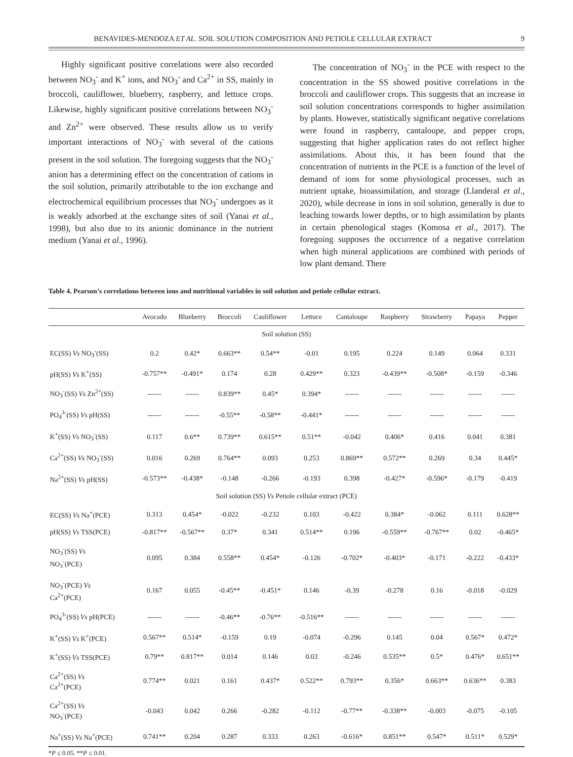BENAVIDES-MENDOZA ET AL. SOIL SOLUTION COMPOSITION AND PETIOLE CELLULAR EXTRACT 9
Highly significant positive correlations were also recorded between NO<sub>3</sub><sup>-</sup> and K<sup>+</sup> ions, and NO<sub>3</sub><sup>-</sup> and Ca<sup>2+</sup> in SS, mainly in broccoli, cauliflower, blueberry, raspberry, and lettuce crops. Likewise, highly significant positive correlations between NO<sub>3</sub><sup>-</sup> and Zn<sup>2+</sup> were observed. These results allow us to verify important interactions of NO<sub>3</sub><sup>-</sup> with several of the cations present in the soil solution. The foregoing suggests that the NO<sub>3</sub><sup>-</sup> anion has a determining effect on the concentration of cations in the soil solution, primarily attributable to the ion exchange and electrochemical equilibrium processes that NO<sub>3</sub><sup>-</sup> undergoes as it is weakly adsorbed at the exchange sites of soil (Yanai et al., 1998), but also due to its anionic dominance in the nutrient medium (Yanai et al., 1996).
The concentration of NO<sub>3</sub><sup>-</sup> in the PCE with respect to the concentration in the SS showed positive correlations in the broccoli and cauliflower crops. This suggests that an increase in soil solution concentrations corresponds to higher assimilation by plants. However, statistically significant negative correlations were found in raspberry, cantaloupe, and pepper crops, suggesting that higher application rates do not reflect higher assimilations. About this, it has been found that the concentration of nutrients in the PCE is a function of the level of demand of ions for some physiological processes, such as nutrient uptake, bioassimilation, and storage (Llanderal et al., 2020), while decrease in ions in soil solution, generally is due to leaching towards lower depths, or to high assimilation by plants in certain phenological stages (Komosa et al., 2017). The foregoing supposes the occurrence of a negative correlation when high mineral applications are combined with periods of low plant demand. There
Table 4. Pearson’s correlations between ions and nutritional variables in soil solution and petiole cellular extract.
| | Avocado | Blueberry | Broccoli | Cauliflower | Lettuce | Cantaloupe | Raspberry | Strawberry | Papaya | Pepper |
| --- | --- | --- | --- | --- | --- | --- | --- | --- | --- | --- |
| Soil solution (SS) | | | | | | | | | | |
| EC(SS) Vs NO<sub>3</sub><sup>-</sup>(SS) | 0.2 | 0.42* | 0.663** | 0.54** | -0.01 | 0.195 | 0.224 | 0.149 | 0.064 | 0.331 |
| pH(SS) Vs K<sup>+</sup>(SS) | -0.757** | -0.491* | 0.174 | 0.28 | 0.429** | 0.323 | -0.439** | -0.508* | -0.159 | -0.346 |
| NO<sub>3</sub><sup>-</sup>(SS) Vs Zn<sup>2+</sup>(SS) | ------ | ------ | 0.839** | 0.45* | 0.394* | ------ | ------ | ------ | ------ | ------ |
| PO<sub>4</sub><sup>3-</sup>(SS) Vs pH(SS) | ------ | ------ | -0.55** | -0.58** | -0.441* | ------ | ------ | ------ | ------ | ------ |
| K<sup>+</sup>(SS) Vs NO<sub>3</sub><sup>-</sup>(SS) | 0.117 | 0.6** | 0.739** | 0.615** | 0.51** | -0.042 | 0.406* | 0.416 | 0.041 | 0.381 |
| Ca<sup>2+</sup>(SS) Vs NO<sub>3</sub><sup>-</sup>(SS) | 0.016 | 0.269 | 0.764** | 0.093 | 0.253 | 0.869** | 0.572** | 0.269 | 0.34 | 0.445* |
| Na<sup>2+</sup>(SS) Vs pH(SS) | -0.573** | -0.438* | -0.148 | -0.266 | -0.193 | 0.398 | -0.427* | -0.596* | -0.179 | -0.419 |
| Soil solution (SS) Vs Petiole cellular extract (PCE) | | | | | | | | | | |
| EC(SS) Vs Na<sup>+</sup>(PCE) | 0.313 | 0.454* | -0.022 | -0.232 | 0.103 | -0.422 | 0.384* | -0.062 | 0.111 | 0.628** |
| pH(SS) Vs TSS(PCE) | -0.817** | -0.567** | 0.37* | 0.341 | 0.514** | 0.196 | -0.559** | -0.767** | 0.02 | -0.465* |
| NO<sub>3</sub><sup>-</sup>(SS) Vs NO<sub>3</sub><sup>-</sup>(PCE) | 0.095 | 0.384 | 0.558** | 0.454* | -0.126 | -0.702* | -0.403* | -0.171 | -0.222 | -0.433* |
| NO<sub>3</sub><sup>-</sup>(PCE) Vs Ca<sup>2+</sup>(PCE) | 0.167 | 0.055 | -0.45** | -0.451* | 0.146 | -0.39 | -0.278 | 0.16 | -0.018 | -0.029 |
| PO<sub>4</sub><sup>3-</sup>(SS) Vs pH(PCE) | ------ | ------ | -0.46** | -0.76** | -0.516** | ------ | ------ | ------ | ------ | ------ |
| K<sup>+</sup>(SS) Vs K<sup>+</sup>(PCE) | 0.567** | 0.514* | -0.159 | 0.19 | -0.074 | -0.296 | 0.145 | 0.04 | 0.567* | 0.472* |
| K<sup>+</sup>(SS) Vs TSS(PCE) | 0.79** | 0.817** | 0.014 | 0.146 | 0.03 | -0.246 | 0.535** | 0.5* | 0.476* | 0.651** |
| Ca<sup>2+</sup>(SS) Vs Ca<sup>2+</sup>(PCE) | 0.774** | 0.021 | 0.161 | 0.437* | 0.522** | 0.793** | 0.356* | 0.663** | 0.636** | 0.383 |
| Ca<sup>2+</sup>(SS) Vs NO<sub>3</sub><sup>-</sup>(PCE) | -0.043 | 0.042 | 0.266 | -0.282 | -0.112 | -0.77** | -0.338** | -0.003 | -0.075 | -0.105 |
| Na<sup>+</sup>(SS) Vs Na<sup>+</sup>(PCE) | 0.741** | 0.204 | 0.287 | 0.333 | 0.263 | -0.616* | 0.851** | 0.547* | 0.511* | 0.529* |
*P ≤ 0.05. **P ≤ 0.01.